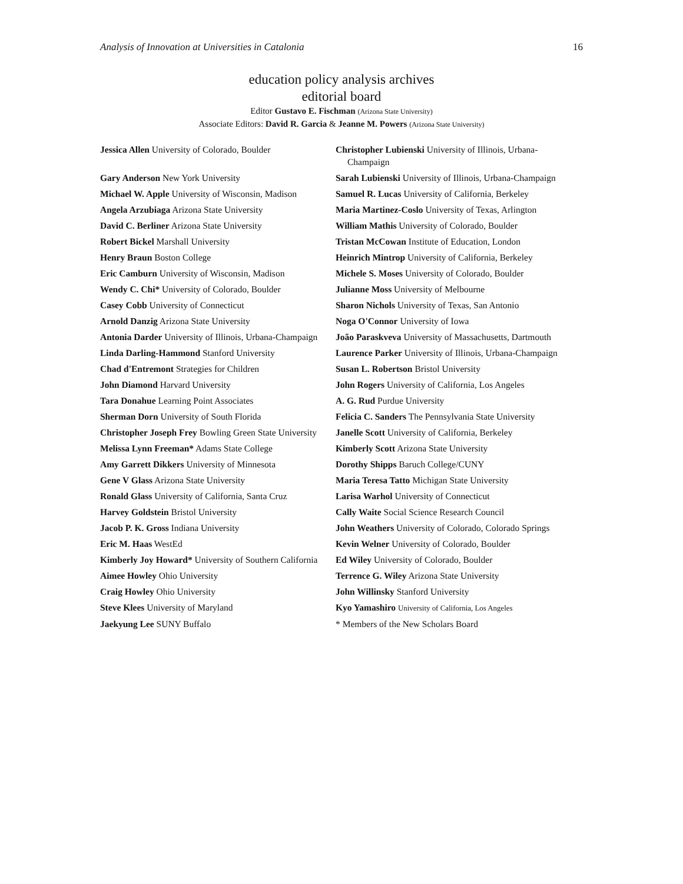Analysis of Innovation at Universities in Catalonia 16
education policy analysis archives
editorial board
Editor Gustavo E. Fischman (Arizona State University)
Associate Editors: David R. Garcia & Jeanne M. Powers (Arizona State University)
| Jessica Allen University of Colorado, Boulder | Christopher Lubienski University of Illinois, Urbana-Champaign |
| Gary Anderson New York University | Sarah Lubienski University of Illinois, Urbana-Champaign |
| Michael W. Apple University of Wisconsin, Madison | Samuel R. Lucas University of California, Berkeley |
| Angela Arzubiaga Arizona State University | Maria Martinez-Coslo University of Texas, Arlington |
| David C. Berliner Arizona State University | William Mathis University of Colorado, Boulder |
| Robert Bickel Marshall University | Tristan McCowan Institute of Education, London |
| Henry Braun Boston College | Heinrich Mintrop University of California, Berkeley |
| Eric Camburn University of Wisconsin, Madison | Michele S. Moses University of Colorado, Boulder |
| Wendy C. Chi* University of Colorado, Boulder | Julianne Moss University of Melbourne |
| Casey Cobb University of Connecticut | Sharon Nichols University of Texas, San Antonio |
| Arnold Danzig Arizona State University | Noga O'Connor University of Iowa |
| Antonia Darder University of Illinois, Urbana-Champaign | João Paraskveva University of Massachusetts, Dartmouth |
| Linda Darling-Hammond Stanford University | Laurence Parker University of Illinois, Urbana-Champaign |
| Chad d'Entremont Strategies for Children | Susan L. Robertson Bristol University |
| John Diamond Harvard University | John Rogers University of California, Los Angeles |
| Tara Donahue Learning Point Associates | A. G. Rud Purdue University |
| Sherman Dorn University of South Florida | Felicia C. Sanders The Pennsylvania State University |
| Christopher Joseph Frey Bowling Green State University | Janelle Scott University of California, Berkeley |
| Melissa Lynn Freeman* Adams State College | Kimberly Scott Arizona State University |
| Amy Garrett Dikkers University of Minnesota | Dorothy Shipps Baruch College/CUNY |
| Gene V Glass Arizona State University | Maria Teresa Tatto Michigan State University |
| Ronald Glass University of California, Santa Cruz | Larisa Warhol University of Connecticut |
| Harvey Goldstein Bristol University | Cally Waite Social Science Research Council |
| Jacob P. K. Gross Indiana University | John Weathers University of Colorado, Colorado Springs |
| Eric M. Haas WestEd | Kevin Welner University of Colorado, Boulder |
| Kimberly Joy Howard* University of Southern California | Ed Wiley University of Colorado, Boulder |
| Aimee Howley Ohio University | Terrence G. Wiley Arizona State University |
| Craig Howley Ohio University | John Willinsky Stanford University |
| Steve Klees University of Maryland | Kyo Yamashiro University of California, Los Angeles |
| Jaekyung Lee SUNY Buffalo | * Members of the New Scholars Board |